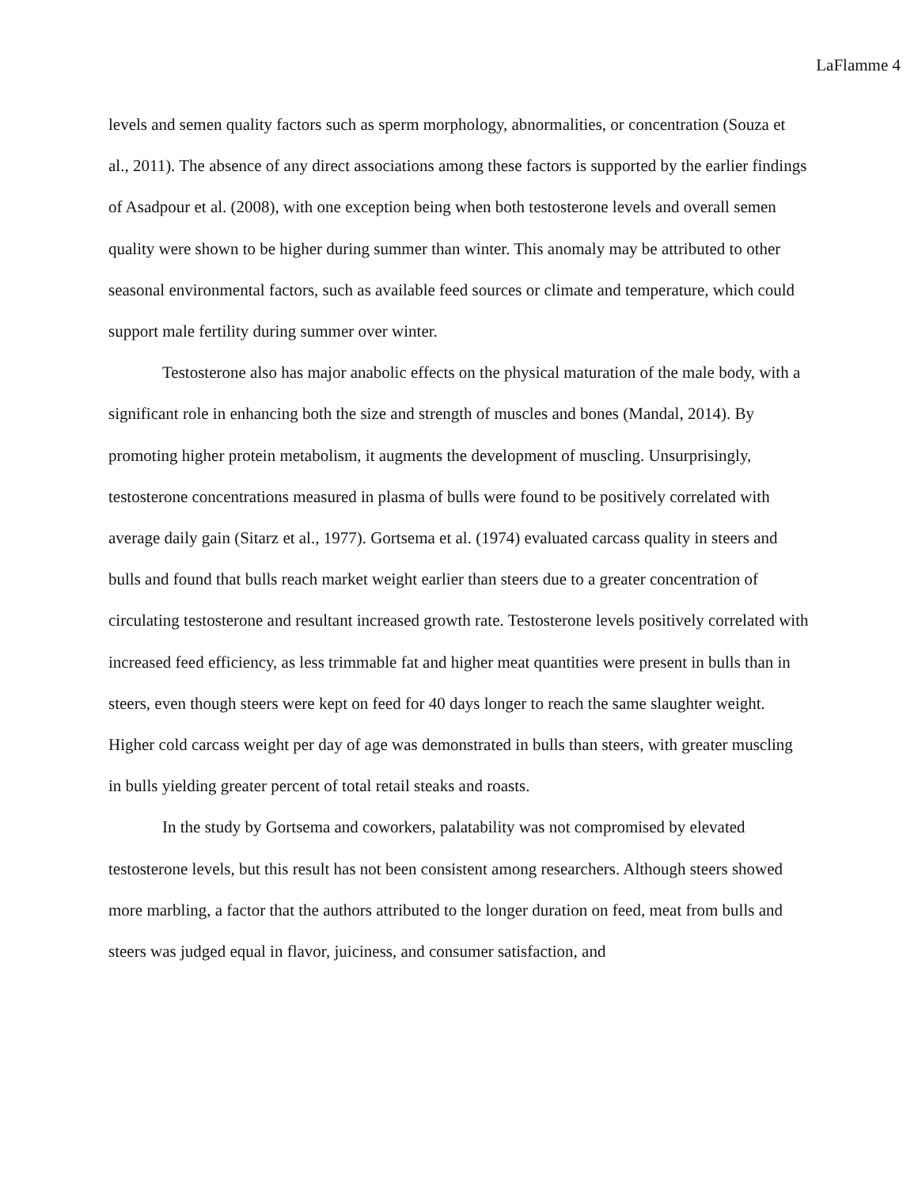LaFlamme 4
levels and semen quality factors such as sperm morphology, abnormalities, or concentration (Souza et al., 2011). The absence of any direct associations among these factors is supported by the earlier findings of Asadpour et al. (2008), with one exception being when both testosterone levels and overall semen quality were shown to be higher during summer than winter. This anomaly may be attributed to other seasonal environmental factors, such as available feed sources or climate and temperature, which could support male fertility during summer over winter.
Testosterone also has major anabolic effects on the physical maturation of the male body, with a significant role in enhancing both the size and strength of muscles and bones (Mandal, 2014). By promoting higher protein metabolism, it augments the development of muscling. Unsurprisingly, testosterone concentrations measured in plasma of bulls were found to be positively correlated with average daily gain (Sitarz et al., 1977). Gortsema et al. (1974) evaluated carcass quality in steers and bulls and found that bulls reach market weight earlier than steers due to a greater concentration of circulating testosterone and resultant increased growth rate. Testosterone levels positively correlated with increased feed efficiency, as less trimmable fat and higher meat quantities were present in bulls than in steers, even though steers were kept on feed for 40 days longer to reach the same slaughter weight. Higher cold carcass weight per day of age was demonstrated in bulls than steers, with greater muscling in bulls yielding greater percent of total retail steaks and roasts.
In the study by Gortsema and coworkers, palatability was not compromised by elevated testosterone levels, but this result has not been consistent among researchers. Although steers showed more marbling, a factor that the authors attributed to the longer duration on feed, meat from bulls and steers was judged equal in flavor, juiciness, and consumer satisfaction, and